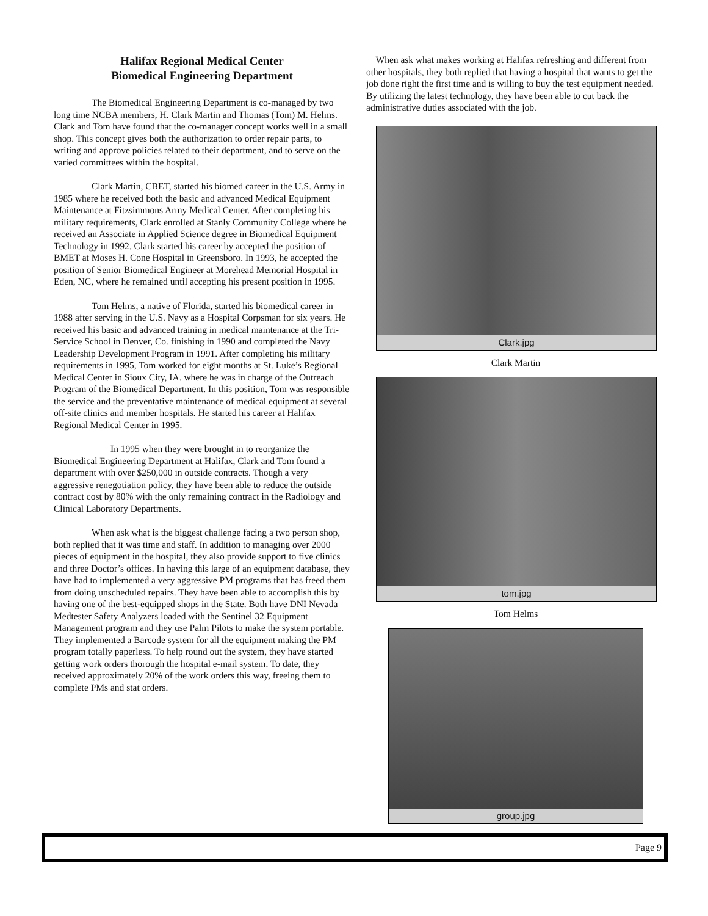Halifax Regional Medical Center
Biomedical Engineering Department
    The Biomedical Engineering Department is co-managed by two long time NCBA members, H. Clark Martin and Thomas (Tom) M. Helms. Clark and Tom have found that the co-manager concept works well in a small shop. This concept gives both the authorization to order repair parts, to writing and approve policies related to their department, and to serve on the varied committees within the hospital.
    Clark Martin, CBET, started his biomed career in the U.S. Army in 1985 where he received both the basic and advanced Medical Equipment Maintenance at Fitzsimmons Army Medical Center. After completing his military requirements, Clark enrolled at Stanly Community College where he received an Associate in Applied Science degree in Biomedical Equipment Technology in 1992. Clark started his career by accepted the position of BMET at Moses H. Cone Hospital in Greensboro. In 1993, he accepted the position of Senior Biomedical Engineer at Morehead Memorial Hospital in Eden, NC, where he remained until accepting his present position in 1995.
    Tom Helms, a native of Florida, started his biomedical career in 1988 after serving in the U.S. Navy as a Hospital Corpsman for six years. He received his basic and advanced training in medical maintenance at the Tri-Service School in Denver, Co. finishing in 1990 and completed the Navy Leadership Development Program in 1991. After completing his military requirements in 1995, Tom worked for eight months at St. Luke’s Regional Medical Center in Sioux City, IA. where he was in charge of the Outreach Program of the Biomedical Department. In this position, Tom was responsible the service and the preventative maintenance of medical equipment at several off-site clinics and member hospitals. He started his career at Halifax Regional Medical Center in 1995.
      In 1995 when they were brought in to reorganize the Biomedical Engineering Department at Halifax, Clark and Tom found a department with over $250,000 in outside contracts. Though a very aggressive renegotiation policy, they have been able to reduce the outside contract cost by 80% with the only remaining contract in the Radiology and Clinical Laboratory Departments.
    When ask what is the biggest challenge facing a two person shop, both replied that it was time and staff. In addition to managing over 2000 pieces of equipment in the hospital, they also provide support to five clinics and three Doctor’s offices. In having this large of an equipment database, they have had to implemented a very aggressive PM programs that has freed them from doing unscheduled repairs. They have been able to accomplish this by having one of the best-equipped shops in the State. Both have DNI Nevada Medtester Safety Analyzers loaded with the Sentinel 32 Equipment Management program and they use Palm Pilots to make the system portable. They implemented a Barcode system for all the equipment making the PM program totally paperless. To help round out the system, they have started getting work orders thorough the hospital e-mail system. To date, they received approximately 20% of the work orders this way, freeing them to complete PMs and stat orders.
 When ask what makes working at Halifax refreshing and different from other hospitals, they both replied that having a hospital that wants to get the job done right the first time and is willing to buy the test equipment needed. By utilizing the latest technology, they have been able to cut back the administrative duties associated with the job.
Clark.jpg
Clark Martin
tom.jpg
Tom Helms
group.jpg
Page 9